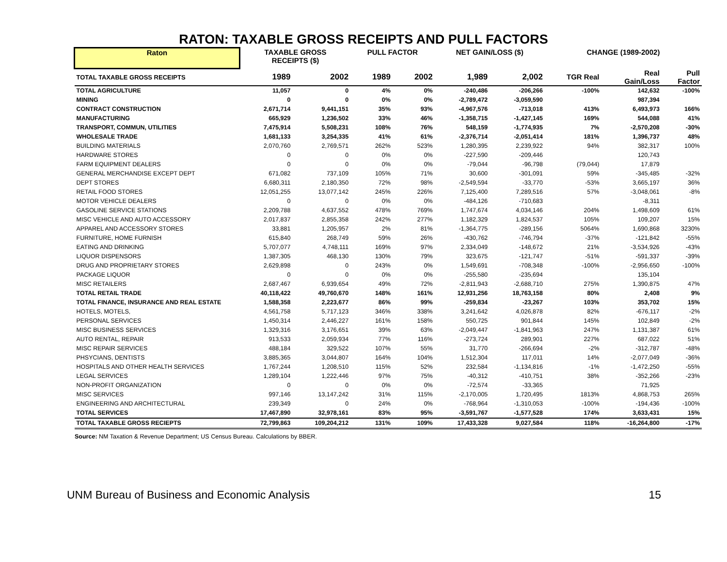RATON: TAXABLE GROSS RECEIPTS AND PULL FACTORS
| Raton | TAXABLE GROSS RECEIPTS ($) | | PULL FACTOR | | NET GAIN/LOSS ($) | | CHANGE (1989-2002) | | |
| --- | --- | --- | --- | --- | --- | --- | --- | --- | --- |
| TOTAL TAXABLE GROSS RECEIPTS | 1989 | 2002 | 1989 | 2002 | 1,989 | 2,002 | TGR Real | Real Gain/Loss | Pull Factor |
| TOTAL AGRICULTURE | 11,057 | 0 | 4% | 0% | -240,486 | -206,266 | -100% | 142,632 | -100% |
| MINING | 0 | 0 | 0% | 0% | -2,789,472 | -3,059,590 | | 987,394 | |
| CONTRACT CONSTRUCTION | 2,671,714 | 9,441,151 | 35% | 93% | -4,967,576 | -713,018 | 413% | 6,493,973 | 166% |
| MANUFACTURING | 665,929 | 1,236,502 | 33% | 46% | -1,358,715 | -1,427,145 | 169% | 544,088 | 41% |
| TRANSPORT, COMMUN, UTILITIES | 7,475,914 | 5,508,231 | 108% | 76% | 548,159 | -1,774,935 | 7% | -2,570,208 | -30% |
| WHOLESALE TRADE | 1,681,133 | 3,254,335 | 41% | 61% | -2,376,714 | -2,051,414 | 181% | 1,396,737 | 48% |
| BUILDING MATERIALS | 2,070,760 | 2,769,571 | 262% | 523% | 1,280,395 | 2,239,922 | 94% | 382,317 | 100% |
| HARDWARE STORES | 0 | 0 | 0% | 0% | -227,590 | -209,446 | | 120,743 | |
| FARM EQUIPMENT DEALERS | 0 | 0 | 0% | 0% | -79,044 | -96,798 | (79,044) | 17,879 | |
| GENERAL MERCHANDISE EXCEPT DEPT | 671,082 | 737,109 | 105% | 71% | 30,600 | -301,091 | 59% | -345,485 | -32% |
| DEPT STORES | 6,680,311 | 2,180,350 | 72% | 98% | -2,549,594 | -33,770 | -53% | 3,665,197 | 36% |
| RETAIL FOOD STORES | 12,051,255 | 13,077,142 | 245% | 226% | 7,125,400 | 7,289,516 | 57% | -3,048,061 | -8% |
| MOTOR VEHICLE DEALERS | 0 | 0 | 0% | 0% | -484,126 | -710,683 | | -8,311 | |
| GASOLINE SERVICE STATIONS | 2,209,788 | 4,637,552 | 478% | 769% | 1,747,674 | 4,034,146 | 204% | 1,498,609 | 61% |
| MISC VEHICLE AND AUTO ACCESSORY | 2,017,837 | 2,855,358 | 242% | 277% | 1,182,329 | 1,824,537 | 105% | 109,207 | 15% |
| APPAREL AND ACCESSORY STORES | 33,881 | 1,205,957 | 2% | 81% | -1,364,775 | -289,156 | 5064% | 1,690,868 | 3230% |
| FURNITURE, HOME FURNISH | 615,840 | 268,749 | 59% | 26% | -430,762 | -746,794 | -37% | -121,842 | -55% |
| EATING AND DRINKING | 5,707,077 | 4,748,111 | 169% | 97% | 2,334,049 | -148,672 | 21% | -3,534,926 | -43% |
| LIQUOR DISPENSORS | 1,387,305 | 468,130 | 130% | 79% | 323,675 | -121,747 | -51% | -591,337 | -39% |
| DRUG AND PROPRIETARY STORES | 2,629,898 | 0 | 243% | 0% | 1,549,691 | -708,348 | -100% | -2,956,650 | -100% |
| PACKAGE LIQUOR | 0 | 0 | 0% | 0% | -255,580 | -235,694 | | 135,104 | |
| MISC RETAILERS | 2,687,467 | 6,939,654 | 49% | 72% | -2,811,943 | -2,688,710 | 275% | 1,390,875 | 47% |
| TOTAL RETAIL TRADE | 40,118,422 | 49,760,670 | 148% | 161% | 12,931,256 | 18,763,158 | 80% | 2,408 | 9% |
| TOTAL FINANCE, INSURANCE AND REAL ESTATE | 1,588,358 | 2,223,677 | 86% | 99% | -259,834 | -23,267 | 103% | 353,702 | 15% |
| HOTELS, MOTELS, | 4,561,758 | 5,717,123 | 346% | 338% | 3,241,642 | 4,026,878 | 82% | -676,117 | -2% |
| PERSONAL SERVICES | 1,450,314 | 2,446,227 | 161% | 158% | 550,725 | 901,844 | 145% | 102,849 | -2% |
| MISC BUSINESS SERVICES | 1,329,316 | 3,176,651 | 39% | 63% | -2,049,447 | -1,841,963 | 247% | 1,131,387 | 61% |
| AUTO RENTAL, REPAIR | 913,533 | 2,059,934 | 77% | 116% | -273,724 | 289,901 | 227% | 687,022 | 51% |
| MISC REPAIR SERVICES | 488,184 | 329,522 | 107% | 55% | 31,770 | -266,694 | -2% | -312,787 | -48% |
| PHSYCIANS, DENTISTS | 3,885,365 | 3,044,807 | 164% | 104% | 1,512,304 | 117,011 | 14% | -2,077,049 | -36% |
| HOSPITALS AND OTHER HEALTH SERVICES | 1,767,244 | 1,208,510 | 115% | 52% | 232,584 | -1,134,816 | -1% | -1,472,250 | -55% |
| LEGAL SERVICES | 1,289,104 | 1,222,446 | 97% | 75% | -40,312 | -410,751 | 38% | -352,266 | -23% |
| NON-PROFIT ORGANIZATION | 0 | 0 | 0% | 0% | -72,574 | -33,365 | | 71,925 | |
| MISC SERVICES | 997,146 | 13,147,242 | 31% | 115% | -2,170,005 | 1,720,495 | 1813% | 4,868,753 | 265% |
| ENGINEERING AND ARCHITECTURAL | 239,349 | 0 | 24% | 0% | -768,964 | -1,310,053 | -100% | -194,436 | -100% |
| TOTAL SERVICES | 17,467,890 | 32,978,161 | 83% | 95% | -3,591,767 | -1,577,528 | 174% | 3,633,431 | 15% |
| TOTAL TAXABLE GROSS RECIEPTS | 72,799,863 | 109,204,212 | 131% | 109% | 17,433,328 | 9,027,584 | 118% | -16,264,800 | -17% |
Source: NM Taxation & Revenue Department; US Census Bureau. Calculations by BBER.
UNM Bureau of Business and Economic Analysis 15